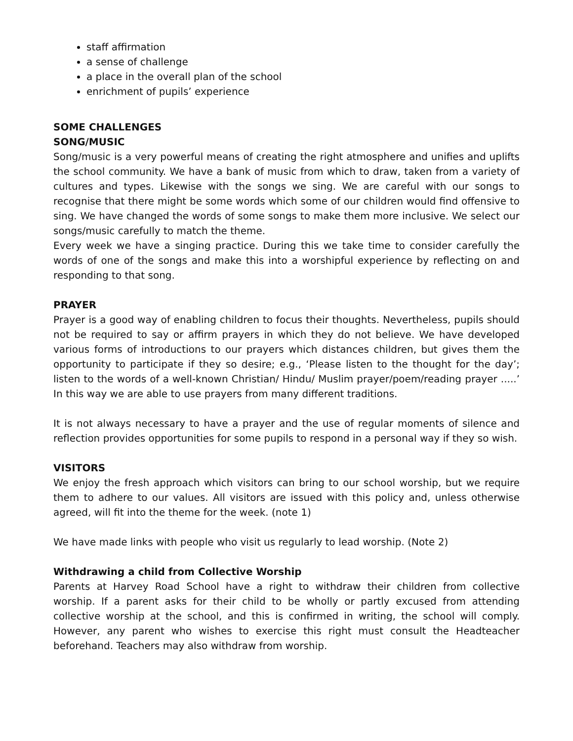staff affirmation
a sense of challenge
a place in the overall plan of the school
enrichment of pupils’ experience
SOME CHALLENGES
SONG/MUSIC
Song/music is a very powerful means of creating the right atmosphere and unifies and uplifts the school community. We have a bank of music from which to draw, taken from a variety of cultures and types. Likewise with the songs we sing. We are careful with our songs to recognise that there might be some words which some of our children would find offensive to sing. We have changed the words of some songs to make them more inclusive. We select our songs/music carefully to match the theme.
Every week we have a singing practice. During this we take time to consider carefully the words of one of the songs and make this into a worshipful experience by reflecting on and responding to that song.
PRAYER
Prayer is a good way of enabling children to focus their thoughts. Nevertheless, pupils should not be required to say or affirm prayers in which they do not believe. We have developed various forms of introductions to our prayers which distances children, but gives them the opportunity to participate if they so desire; e.g., ‘Please listen to the thought for the day’; listen to the words of a well-known Christian/ Hindu/ Muslim prayer/poem/reading prayer .....’ In this way we are able to use prayers from many different traditions.
It is not always necessary to have a prayer and the use of regular moments of silence and reflection provides opportunities for some pupils to respond in a personal way if they so wish.
VISITORS
We enjoy the fresh approach which visitors can bring to our school worship, but we require them to adhere to our values. All visitors are issued with this policy and, unless otherwise agreed, will fit into the theme for the week. (note 1)
We have made links with people who visit us regularly to lead worship. (Note 2)
Withdrawing a child from Collective Worship
Parents at Harvey Road School have a right to withdraw their children from collective worship. If a parent asks for their child to be wholly or partly excused from attending collective worship at the school, and this is confirmed in writing, the school will comply. However, any parent who wishes to exercise this right must consult the Headteacher beforehand. Teachers may also withdraw from worship.